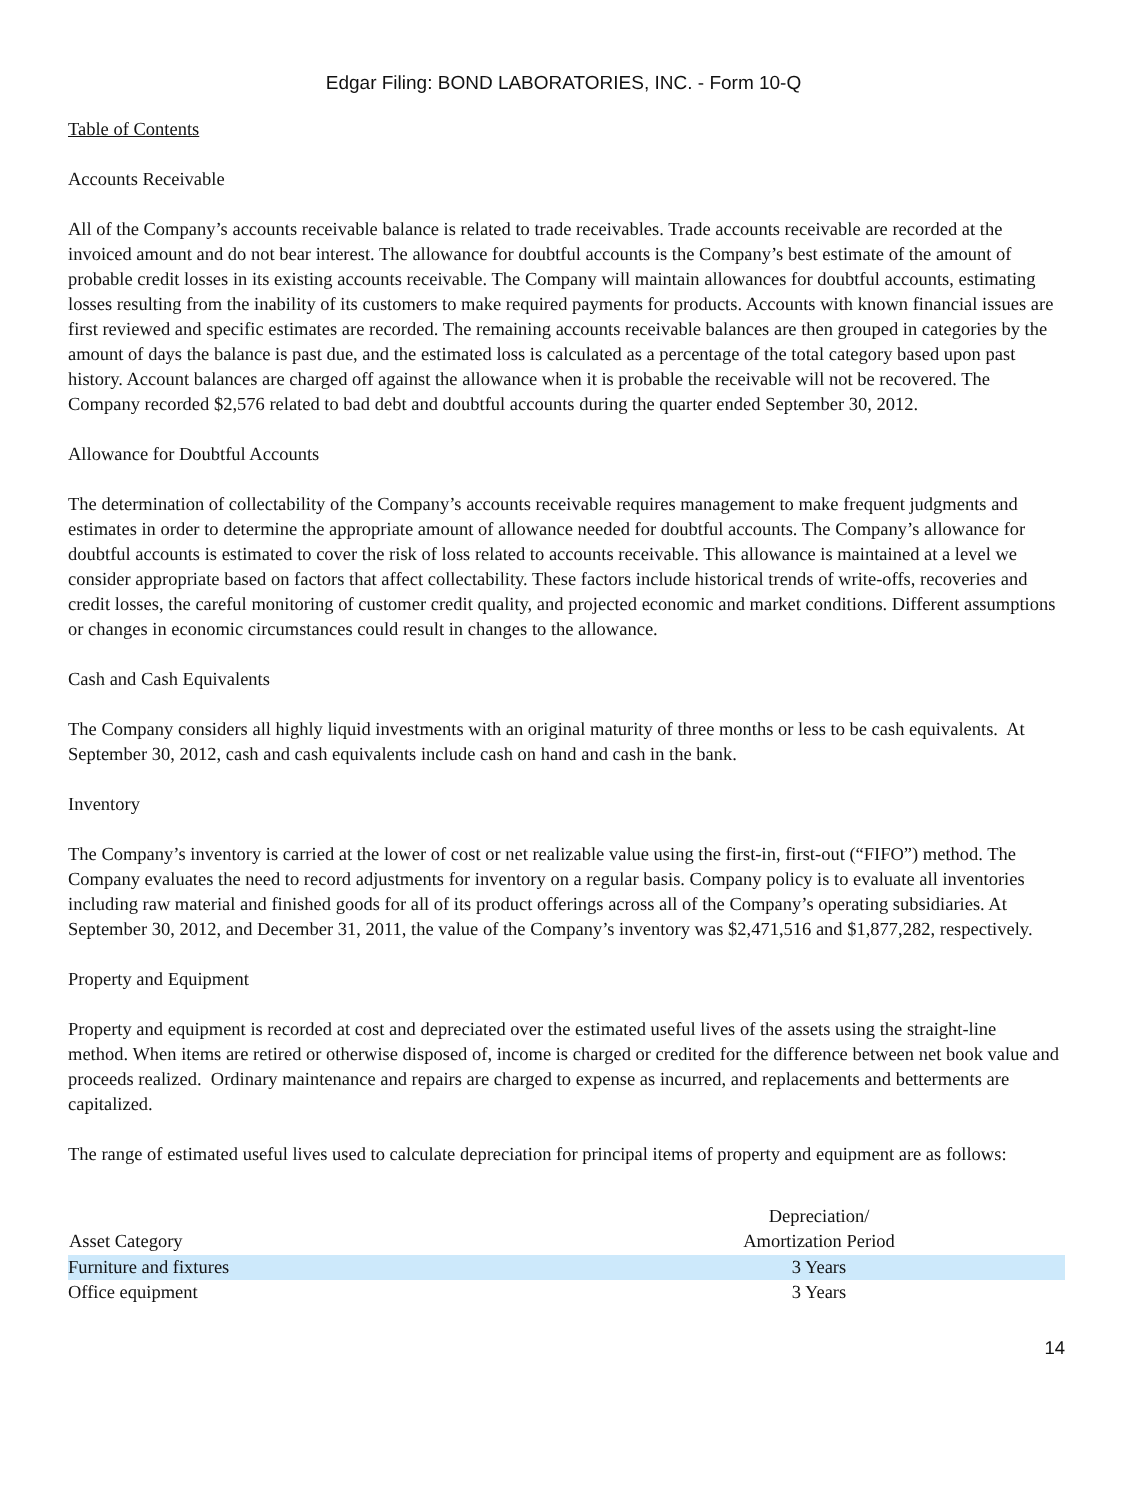Edgar Filing: BOND LABORATORIES, INC. - Form 10-Q
Table of Contents
Accounts Receivable
All of the Company’s accounts receivable balance is related to trade receivables. Trade accounts receivable are recorded at the invoiced amount and do not bear interest. The allowance for doubtful accounts is the Company’s best estimate of the amount of probable credit losses in its existing accounts receivable. The Company will maintain allowances for doubtful accounts, estimating losses resulting from the inability of its customers to make required payments for products. Accounts with known financial issues are first reviewed and specific estimates are recorded. The remaining accounts receivable balances are then grouped in categories by the amount of days the balance is past due, and the estimated loss is calculated as a percentage of the total category based upon past history. Account balances are charged off against the allowance when it is probable the receivable will not be recovered. The Company recorded $2,576 related to bad debt and doubtful accounts during the quarter ended September 30, 2012.
Allowance for Doubtful Accounts
The determination of collectability of the Company’s accounts receivable requires management to make frequent judgments and estimates in order to determine the appropriate amount of allowance needed for doubtful accounts. The Company’s allowance for doubtful accounts is estimated to cover the risk of loss related to accounts receivable. This allowance is maintained at a level we consider appropriate based on factors that affect collectability. These factors include historical trends of write-offs, recoveries and credit losses, the careful monitoring of customer credit quality, and projected economic and market conditions. Different assumptions or changes in economic circumstances could result in changes to the allowance.
Cash and Cash Equivalents
The Company considers all highly liquid investments with an original maturity of three months or less to be cash equivalents. At September 30, 2012, cash and cash equivalents include cash on hand and cash in the bank.
Inventory
The Company’s inventory is carried at the lower of cost or net realizable value using the first-in, first-out (“FIFO”) method. The Company evaluates the need to record adjustments for inventory on a regular basis. Company policy is to evaluate all inventories including raw material and finished goods for all of its product offerings across all of the Company’s operating subsidiaries. At September 30, 2012, and December 31, 2011, the value of the Company’s inventory was $2,471,516 and $1,877,282, respectively.
Property and Equipment
Property and equipment is recorded at cost and depreciated over the estimated useful lives of the assets using the straight-line method. When items are retired or otherwise disposed of, income is charged or credited for the difference between net book value and proceeds realized. Ordinary maintenance and repairs are charged to expense as incurred, and replacements and betterments are capitalized.
The range of estimated useful lives used to calculate depreciation for principal items of property and equipment are as follows:
| Asset Category | Depreciation/ Amortization Period | |
| Furniture and fixtures | 3 Years | |
| Office equipment | 3 Years | |
14